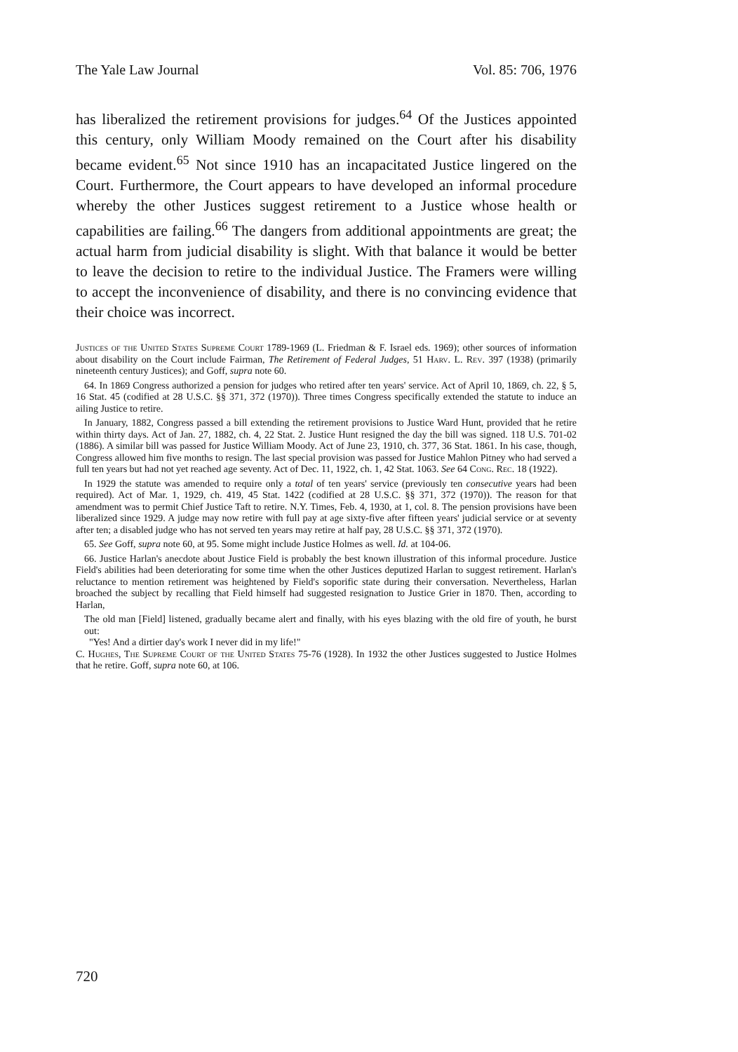The Yale Law Journal Vol. 85: 706, 1976
has liberalized the retirement provisions for judges.<sup>64</sup> Of the Justices appointed this century, only William Moody remained on the Court after his disability became evident.<sup>65</sup> Not since 1910 has an incapacitated Justice lingered on the Court. Furthermore, the Court appears to have developed an informal procedure whereby the other Justices suggest retirement to a Justice whose health or capabilities are failing.<sup>66</sup> The dangers from additional appointments are great; the actual harm from judicial disability is slight. With that balance it would be better to leave the decision to retire to the individual Justice. The Framers were willing to accept the inconvenience of disability, and there is no convincing evidence that their choice was incorrect.
Justices of the United States Supreme Court 1789-1969 (L. Friedman & F. Israel eds. 1969); other sources of information about disability on the Court include Fairman, The Retirement of Federal Judges, 51 Harv. L. Rev. 397 (1938) (primarily nineteenth century Justices); and Goff, supra note 60.
64. In 1869 Congress authorized a pension for judges who retired after ten years' service. Act of April 10, 1869, ch. 22, § 5, 16 Stat. 45 (codified at 28 U.S.C. §§ 371, 372 (1970)). Three times Congress specifically extended the statute to induce an ailing Justice to retire.
In January, 1882, Congress passed a bill extending the retirement provisions to Justice Ward Hunt, provided that he retire within thirty days. Act of Jan. 27, 1882, ch. 4, 22 Stat. 2. Justice Hunt resigned the day the bill was signed. 118 U.S. 701-02 (1886). A similar bill was passed for Justice William Moody. Act of June 23, 1910, ch. 377, 36 Stat. 1861. In his case, though, Congress allowed him five months to resign. The last special provision was passed for Justice Mahlon Pitney who had served a full ten years but had not yet reached age seventy. Act of Dec. 11, 1922, ch. 1, 42 Stat. 1063. See 64 Cong. Rec. 18 (1922).
In 1929 the statute was amended to require only a total of ten years' service (previously ten consecutive years had been required). Act of Mar. 1, 1929, ch. 419, 45 Stat. 1422 (codified at 28 U.S.C. §§ 371, 372 (1970)). The reason for that amendment was to permit Chief Justice Taft to retire. N.Y. Times, Feb. 4, 1930, at 1, col. 8. The pension provisions have been liberalized since 1929. A judge may now retire with full pay at age sixty-five after fifteen years' judicial service or at seventy after ten; a disabled judge who has not served ten years may retire at half pay, 28 U.S.C. §§ 371, 372 (1970).
65. See Goff, supra note 60, at 95. Some might include Justice Holmes as well. Id. at 104-06.
66. Justice Harlan's anecdote about Justice Field is probably the best known illustration of this informal procedure. Justice Field's abilities had been deteriorating for some time when the other Justices deputized Harlan to suggest retirement. Harlan's reluctance to mention retirement was heightened by Field's soporific state during their conversation. Nevertheless, Harlan broached the subject by recalling that Field himself had suggested resignation to Justice Grier in 1870. Then, according to Harlan,
The old man [Field] listened, gradually became alert and finally, with his eyes blazing with the old fire of youth, he burst out:
"Yes! And a dirtier day's work I never did in my life!"
C. Hughes, The Supreme Court of the United States 75-76 (1928). In 1932 the other Justices suggested to Justice Holmes that he retire. Goff, supra note 60, at 106.
720